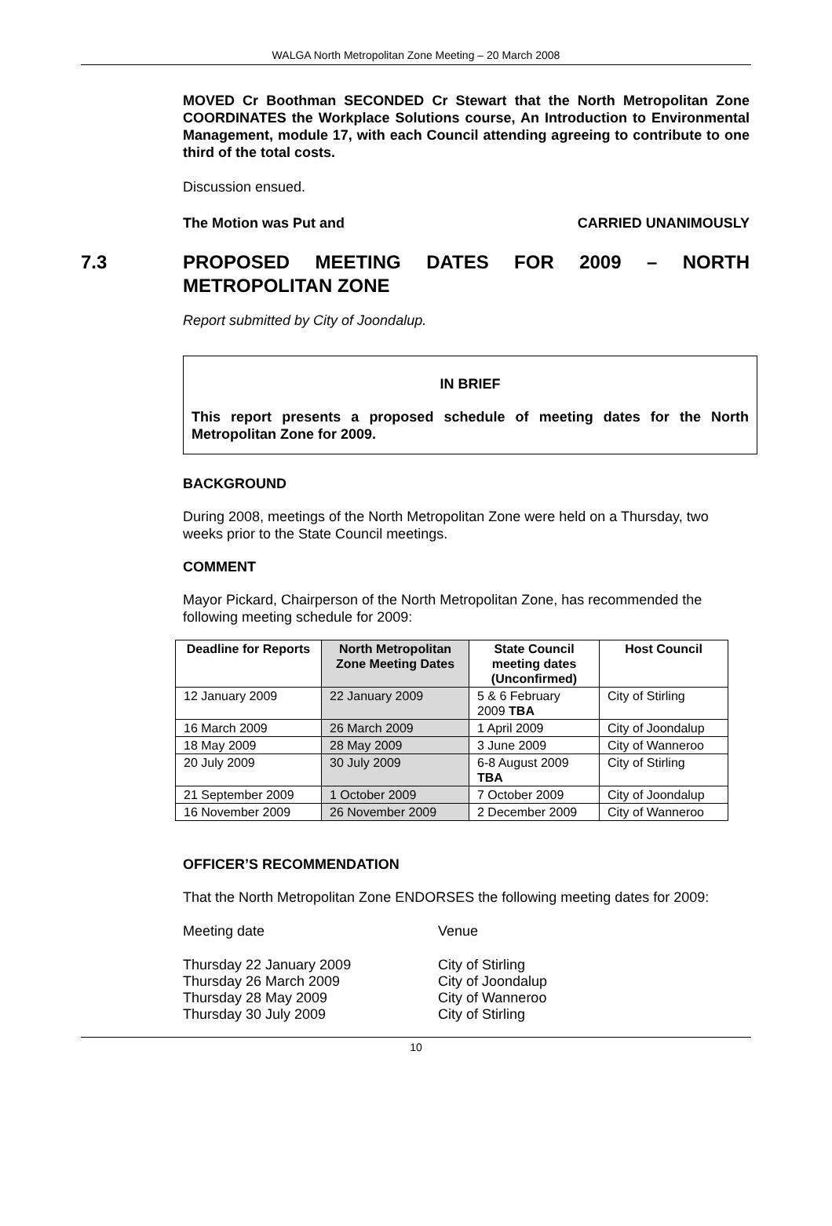WALGA North Metropolitan Zone Meeting – 20 March 2008
MOVED Cr Boothman SECONDED Cr Stewart that the North Metropolitan Zone COORDINATES the Workplace Solutions course, An Introduction to Environmental Management, module 17, with each Council attending agreeing to contribute to one third of the total costs.
Discussion ensued.
The Motion was Put and CARRIED UNANIMOUSLY
7.3 PROPOSED MEETING DATES FOR 2009 – NORTH METROPOLITAN ZONE
Report submitted by City of Joondalup.
IN BRIEF
This report presents a proposed schedule of meeting dates for the North Metropolitan Zone for 2009.
BACKGROUND
During 2008, meetings of the North Metropolitan Zone were held on a Thursday, two weeks prior to the State Council meetings.
COMMENT
Mayor Pickard, Chairperson of the North Metropolitan Zone, has recommended the following meeting schedule for 2009:
| Deadline for Reports | North Metropolitan Zone Meeting Dates | State Council meeting dates (Unconfirmed) | Host Council |
| --- | --- | --- | --- |
| 12 January 2009 | 22 January 2009 | 5 & 6 February 2009 TBA | City of Stirling |
| 16 March 2009 | 26 March 2009 | 1 April 2009 | City of Joondalup |
| 18 May 2009 | 28 May 2009 | 3 June 2009 | City of Wanneroo |
| 20 July 2009 | 30 July 2009 | 6-8 August 2009 TBA | City of Stirling |
| 21 September 2009 | 1 October 2009 | 7 October 2009 | City of Joondalup |
| 16 November 2009 | 26 November 2009 | 2 December 2009 | City of Wanneroo |
OFFICER’S RECOMMENDATION
That the North Metropolitan Zone ENDORSES the following meeting dates for 2009:
Meeting date Venue
Thursday 22 January 2009 City of Stirling
Thursday 26 March 2009 City of Joondalup
Thursday 28 May 2009 City of Wanneroo
Thursday 30 July 2009 City of Stirling
10